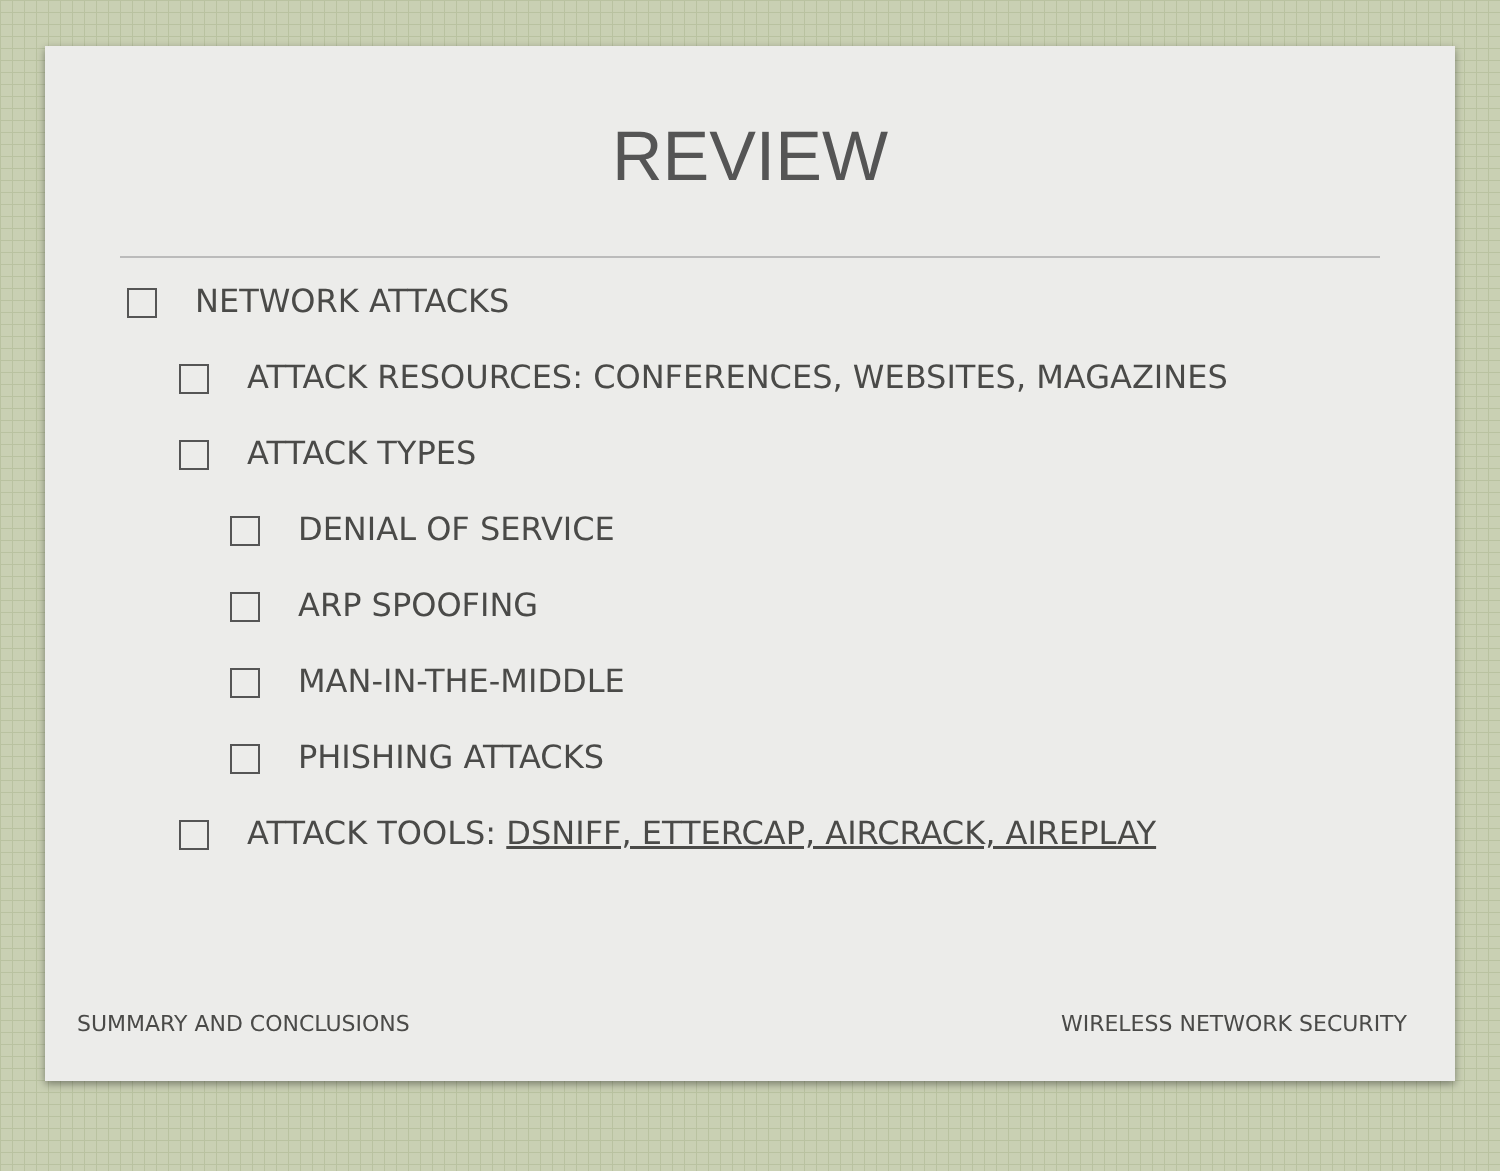REVIEW
NETWORK ATTACKS
ATTACK RESOURCES: CONFERENCES, WEBSITES, MAGAZINES
ATTACK TYPES
DENIAL OF SERVICE
ARP SPOOFING
MAN-IN-THE-MIDDLE
PHISHING ATTACKS
ATTACK TOOLS: DSNIFF, ETTERCAP, AIRCRACK, AIREPLAY
SUMMARY AND CONCLUSIONS WIRELESS NETWORK SECURITY